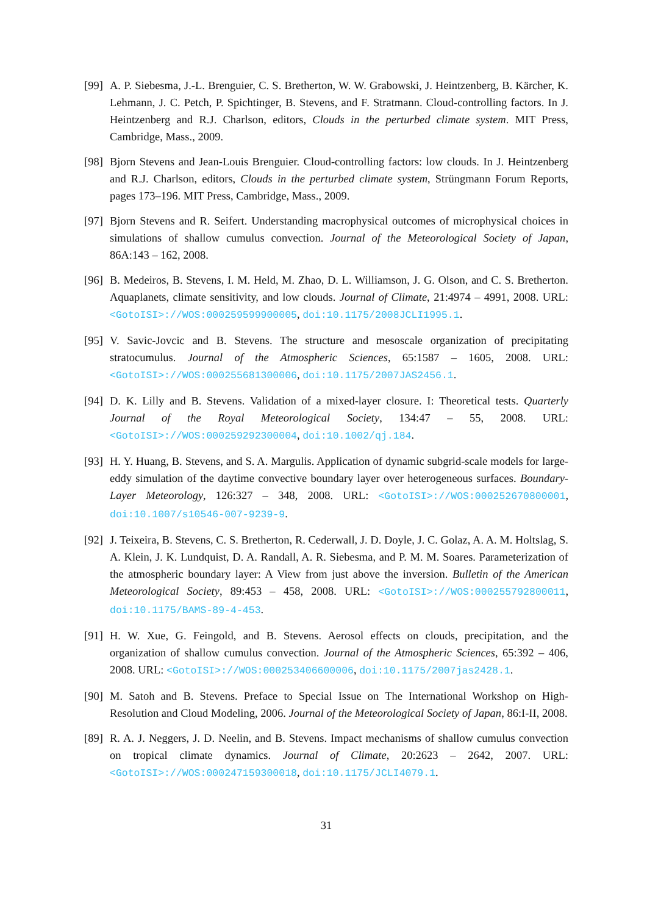[99]
A. P. Siebesma, J.-L. Brenguier, C. S. Bretherton, W. W. Grabowski, J. Heintzenberg, B. Kärcher, K. Lehmann, J. C. Petch, P. Spichtinger, B. Stevens, and F. Stratmann. Cloud-controlling factors. In J. Heintzenberg and R.J. Charlson, editors, Clouds in the perturbed climate system. MIT Press, Cambridge, Mass., 2009.
[98]
Bjorn Stevens and Jean-Louis Brenguier. Cloud-controlling factors: low clouds. In J. Heintzenberg and R.J. Charlson, editors, Clouds in the perturbed climate system, Strüngmann Forum Reports, pages 173–196. MIT Press, Cambridge, Mass., 2009.
[97]
Bjorn Stevens and R. Seifert. Understanding macrophysical outcomes of microphysical choices in simulations of shallow cumulus convection. Journal of the Meteorological Society of Japan, 86A:143 – 162, 2008.
[96]
B. Medeiros, B. Stevens, I. M. Held, M. Zhao, D. L. Williamson, J. G. Olson, and C. S. Bretherton. Aquaplanets, climate sensitivity, and low clouds. Journal of Climate, 21:4974 – 4991, 2008. URL: <GotoISI>://WOS:000259599900005, doi:10.1175/2008JCLI1995.1.
[95]
V. Savic-Jovcic and B. Stevens. The structure and mesoscale organization of precipitating stratocumulus. Journal of the Atmospheric Sciences, 65:1587 – 1605, 2008. URL: <GotoISI>://WOS:000255681300006, doi:10.1175/2007JAS2456.1.
[94]
D. K. Lilly and B. Stevens. Validation of a mixed-layer closure. I: Theoretical tests. Quarterly Journal of the Royal Meteorological Society, 134:47 – 55, 2008. URL: <GotoISI>://WOS:000259292300004, doi:10.1002/qj.184.
[93]
H. Y. Huang, B. Stevens, and S. A. Margulis. Application of dynamic subgrid-scale models for large-eddy simulation of the daytime convective boundary layer over heterogeneous surfaces. Boundary-Layer Meteorology, 126:327 – 348, 2008. URL: <GotoISI>://WOS:000252670800001, doi:10.1007/s10546-007-9239-9.
[92]
J. Teixeira, B. Stevens, C. S. Bretherton, R. Cederwall, J. D. Doyle, J. C. Golaz, A. A. M. Holtslag, S. A. Klein, J. K. Lundquist, D. A. Randall, A. R. Siebesma, and P. M. M. Soares. Parameterization of the atmospheric boundary layer: A View from just above the inversion. Bulletin of the American Meteorological Society, 89:453 – 458, 2008. URL: <GotoISI>://WOS:000255792800011, doi:10.1175/BAMS-89-4-453.
[91]
H. W. Xue, G. Feingold, and B. Stevens. Aerosol effects on clouds, precipitation, and the organization of shallow cumulus convection. Journal of the Atmospheric Sciences, 65:392 – 406, 2008. URL: <GotoISI>://WOS:000253406600006, doi:10.1175/2007jas2428.1.
[90]
M. Satoh and B. Stevens. Preface to Special Issue on The International Workshop on High-Resolution and Cloud Modeling, 2006. Journal of the Meteorological Society of Japan, 86:I-II, 2008.
[89]
R. A. J. Neggers, J. D. Neelin, and B. Stevens. Impact mechanisms of shallow cumulus convection on tropical climate dynamics. Journal of Climate, 20:2623 – 2642, 2007. URL: <GotoISI>://WOS:000247159300018, doi:10.1175/JCLI4079.1.
31